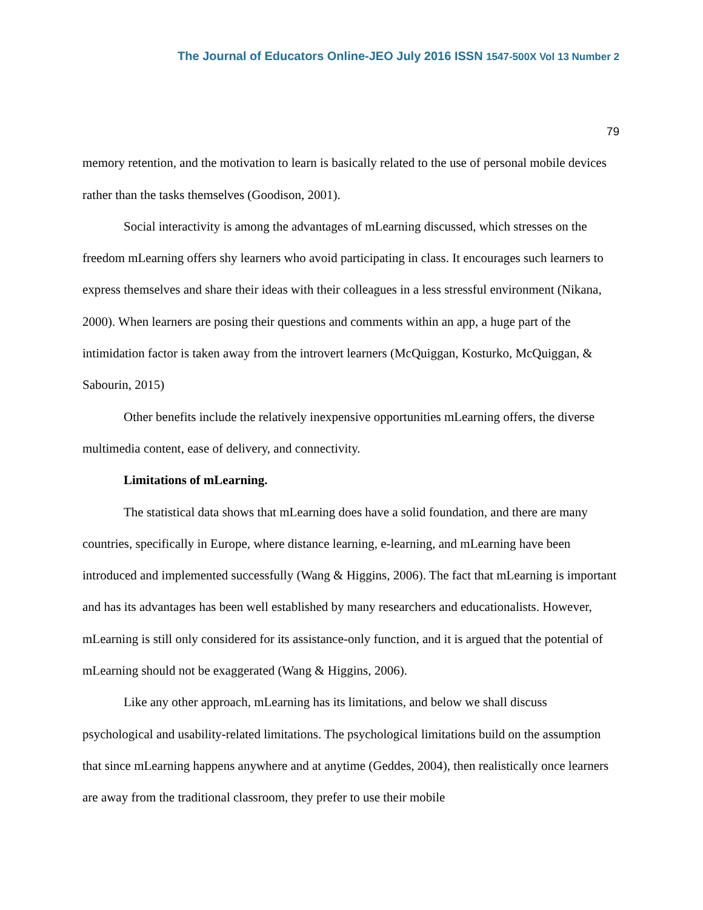The Journal of Educators Online-JEO July 2016 ISSN 1547-500X Vol 13 Number 2
79
memory retention, and the motivation to learn is basically related to the use of personal mobile devices rather than the tasks themselves (Goodison, 2001).
Social interactivity is among the advantages of mLearning discussed, which stresses on the freedom mLearning offers shy learners who avoid participating in class. It encourages such learners to express themselves and share their ideas with their colleagues in a less stressful environment (Nikana, 2000). When learners are posing their questions and comments within an app, a huge part of the intimidation factor is taken away from the introvert learners (McQuiggan, Kosturko, McQuiggan, & Sabourin, 2015)
Other benefits include the relatively inexpensive opportunities mLearning offers, the diverse multimedia content, ease of delivery, and connectivity.
Limitations of mLearning.
The statistical data shows that mLearning does have a solid foundation, and there are many countries, specifically in Europe, where distance learning, e-learning, and mLearning have been introduced and implemented successfully (Wang & Higgins, 2006). The fact that mLearning is important and has its advantages has been well established by many researchers and educationalists. However, mLearning is still only considered for its assistance-only function, and it is argued that the potential of mLearning should not be exaggerated (Wang & Higgins, 2006).
Like any other approach, mLearning has its limitations, and below we shall discuss psychological and usability-related limitations. The psychological limitations build on the assumption that since mLearning happens anywhere and at anytime (Geddes, 2004), then realistically once learners are away from the traditional classroom, they prefer to use their mobile